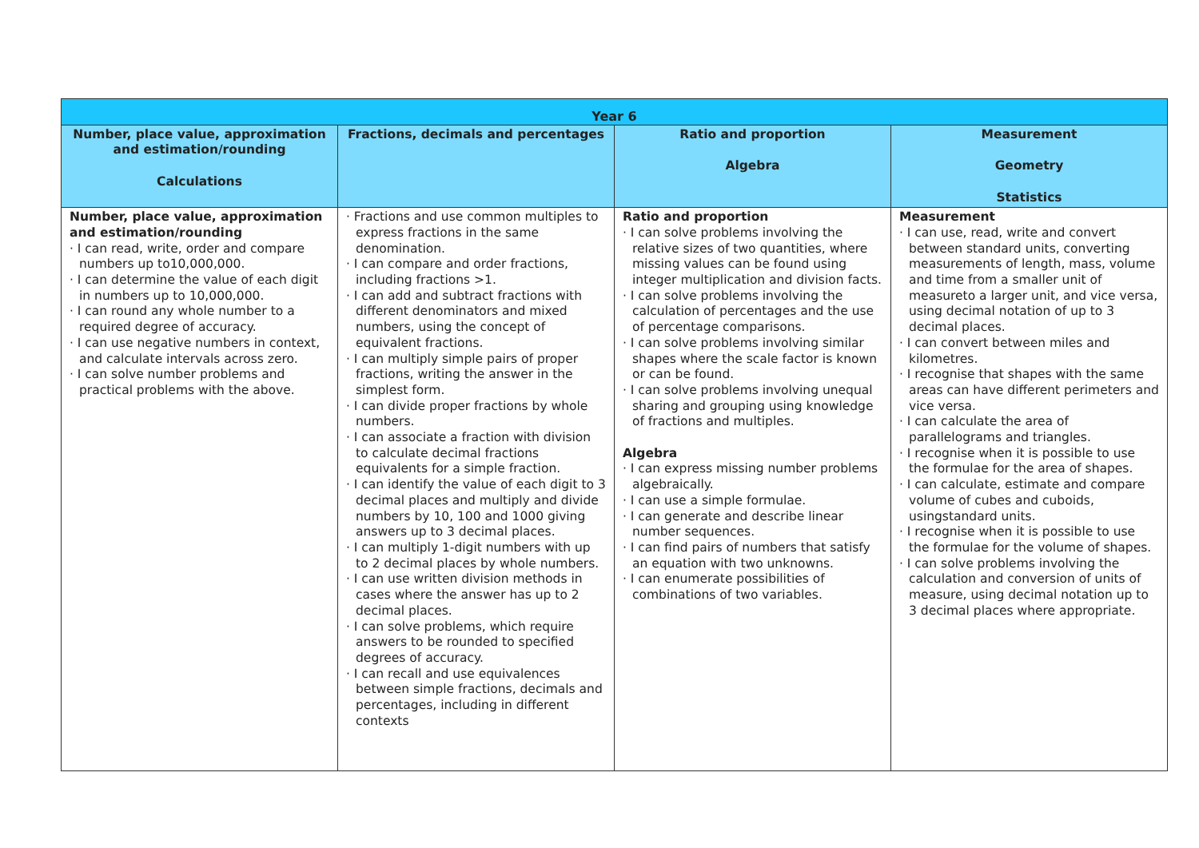| Year 6 | | | |
| Number, place value, approximation and estimation/rounding Calculations | Fractions, decimals and percentages | Ratio and proportion Algebra | Measurement Geometry Statistics |
| Number, place value, approximation and estimation/rounding · I can read, write, order and compare numbers up to10,000,000. · I can determine the value of each digit in numbers up to 10,000,000. · I can round any whole number to a required degree of accuracy. · I can use negative numbers in context, and calculate intervals across zero. · I can solve number problems and practical problems with the above. | · Fractions and use common multiples to express fractions in the same denomination. · I can compare and order fractions, including fractions >1. · I can add and subtract fractions with different denominators and mixed numbers, using the concept of equivalent fractions. · I can multiply simple pairs of proper fractions, writing the answer in the simplest form. · I can divide proper fractions by whole numbers. · I can associate a fraction with division to calculate decimal fractions equivalents for a simple fraction. · I can identify the value of each digit to 3 decimal places and multiply and divide numbers by 10, 100 and 1000 giving answers up to 3 decimal places. · I can multiply 1-digit numbers with up to 2 decimal places by whole numbers. · I can use written division methods in cases where the answer has up to 2 decimal places. · I can solve problems, which require answers to be rounded to specified degrees of accuracy. · I can recall and use equivalences between simple fractions, decimals and percentages, including in different contexts | Ratio and proportion · I can solve problems involving the relative sizes of two quantities, where missing values can be found using integer multiplication and division facts. · I can solve problems involving the calculation of percentages and the use of percentage comparisons. · I can solve problems involving similar shapes where the scale factor is known or can be found. · I can solve problems involving unequal sharing and grouping using knowledge of fractions and multiples. Algebra · I can express missing number problems algebraically. · I can use a simple formulae. · I can generate and describe linear number sequences. · I can find pairs of numbers that satisfy an equation with two unknowns. · I can enumerate possibilities of combinations of two variables. | Measurement · I can use, read, write and convert between standard units, converting measurements of length, mass, volume and time from a smaller unit of measureto a larger unit, and vice versa, using decimal notation of up to 3 decimal places. · I can convert between miles and kilometres. · I recognise that shapes with the same areas can have different perimeters and vice versa. · I can calculate the area of parallelograms and triangles. · I recognise when it is possible to use the formulae for the area of shapes. · I can calculate, estimate and compare volume of cubes and cuboids, usingstandard units. · I recognise when it is possible to use the formulae for the volume of shapes. · I can solve problems involving the calculation and conversion of units of measure, using decimal notation up to 3 decimal places where appropriate. |